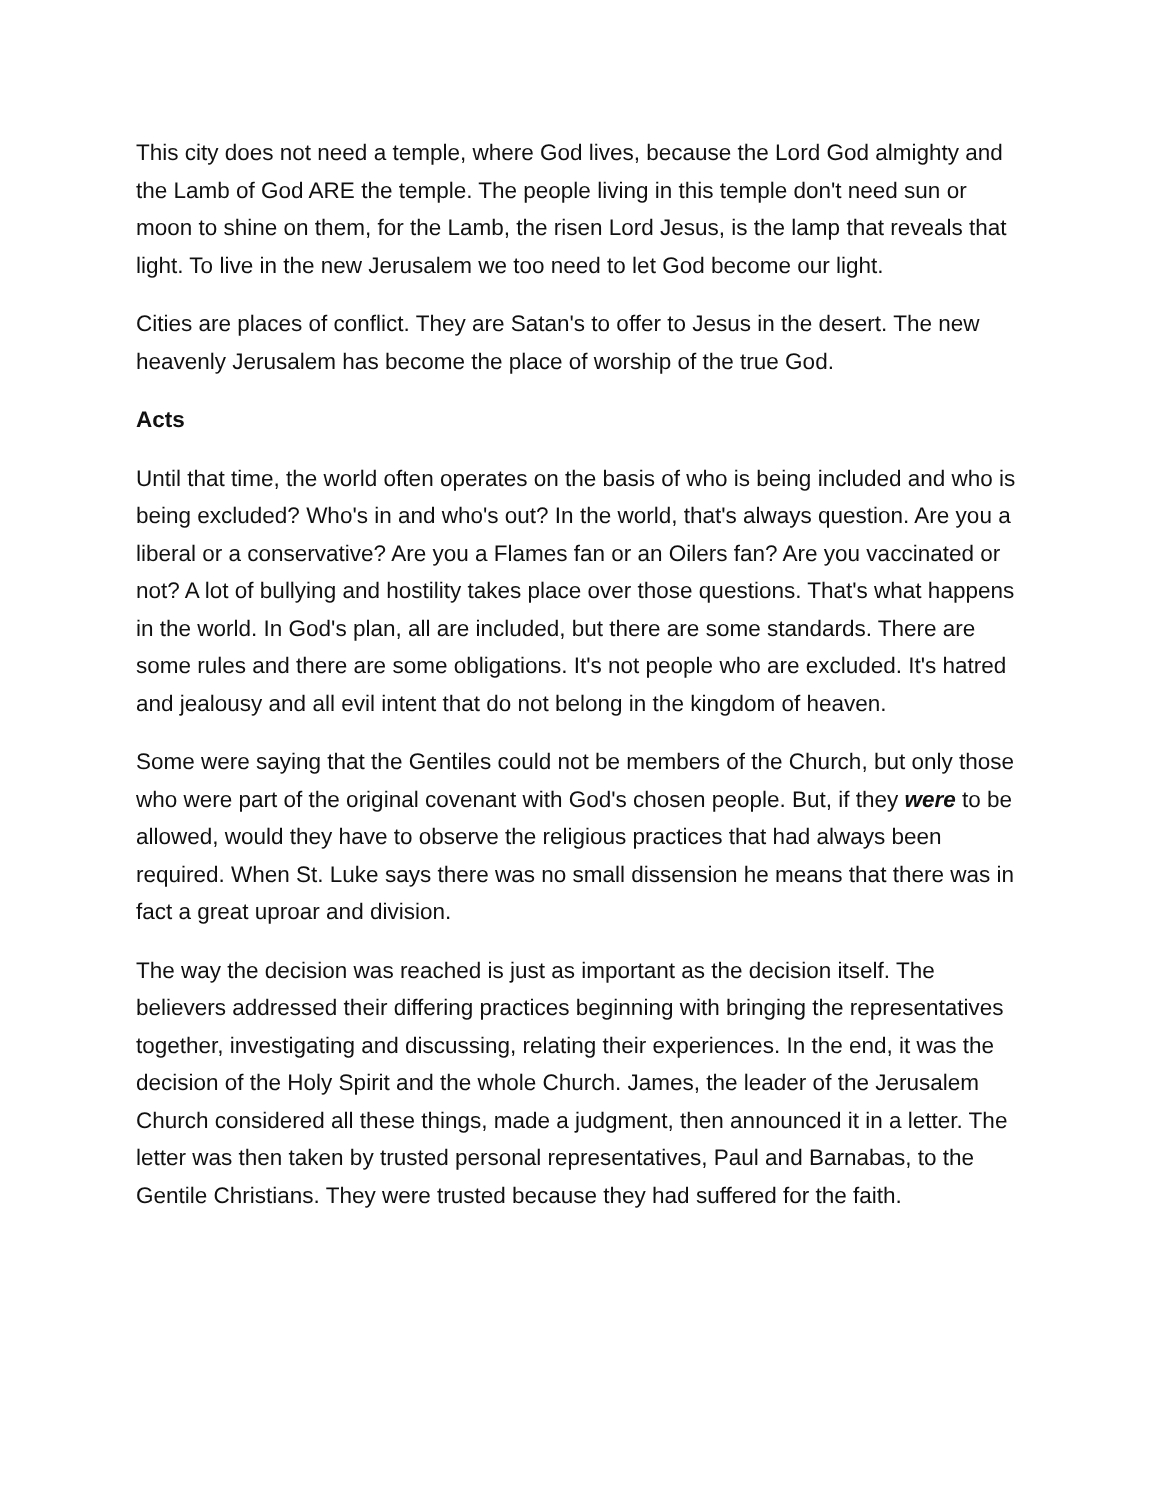This city does not need a temple, where God lives, because the Lord God almighty and the Lamb of God ARE the temple. The people living in this temple don't need sun or moon to shine on them, for the Lamb, the risen Lord Jesus, is the lamp that reveals that light. To live in the new Jerusalem we too need to let God become our light.
Cities are places of conflict. They are Satan's to offer to Jesus in the desert. The new heavenly Jerusalem has become the place of worship of the true God.
Acts
Until that time, the world often operates on the basis of who is being included and who is being excluded? Who's in and who's out? In the world, that's always question. Are you a liberal or a conservative? Are you a Flames fan or an Oilers fan? Are you vaccinated or not? A lot of bullying and hostility takes place over those questions. That's what happens in the world. In God's plan, all are included, but there are some standards. There are some rules and there are some obligations. It's not people who are excluded. It's hatred and jealousy and all evil intent that do not belong in the kingdom of heaven.
Some were saying that the Gentiles could not be members of the Church, but only those who were part of the original covenant with God's chosen people. But, if they were to be allowed, would they have to observe the religious practices that had always been required. When St. Luke says there was no small dissension he means that there was in fact a great uproar and division.
The way the decision was reached is just as important as the decision itself. The believers addressed their differing practices beginning with bringing the representatives together, investigating and discussing, relating their experiences. In the end, it was the decision of the Holy Spirit and the whole Church. James, the leader of the Jerusalem Church considered all these things, made a judgment, then announced it in a letter. The letter was then taken by trusted personal representatives, Paul and Barnabas, to the Gentile Christians. They were trusted because they had suffered for the faith.